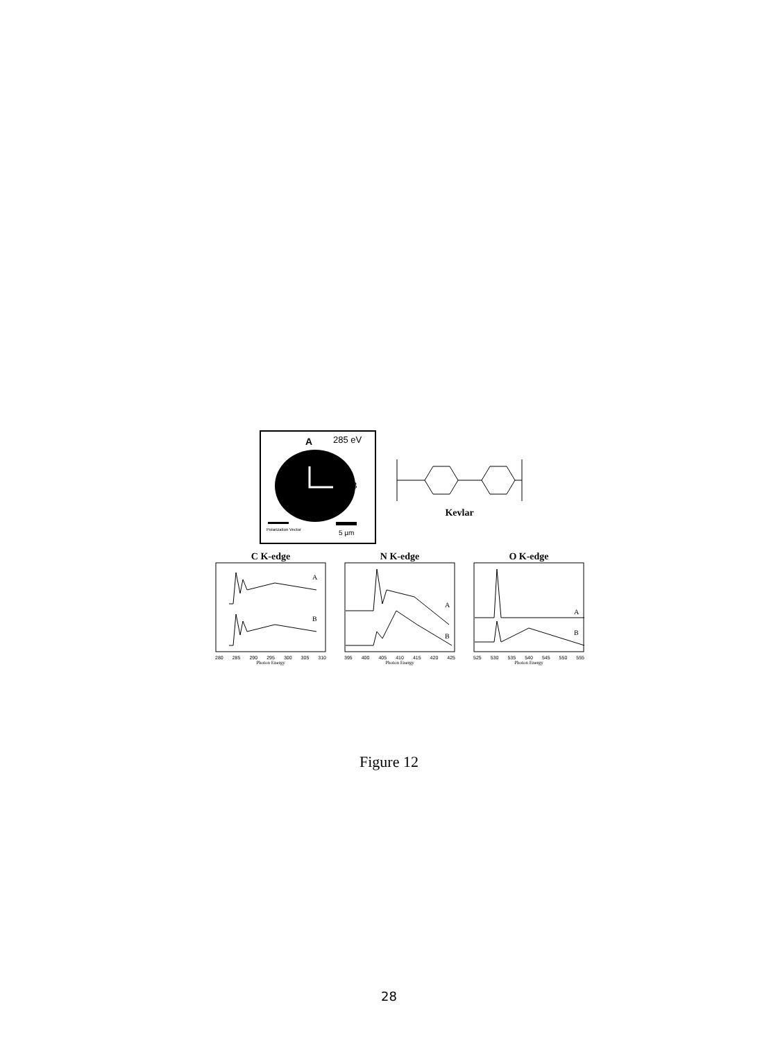A 285 eV
B
Polarization Vector 5 µm
Kevlar
C K-edge
A
B
280 285 290 295 300 305 310
Photon Energy
N K-edge
A
B
395 400 405 410 415 420 425
Photon Energy
O K-edge
A
B
525 530 535 540 545 550 555
Photon Energy
Figure 12
28